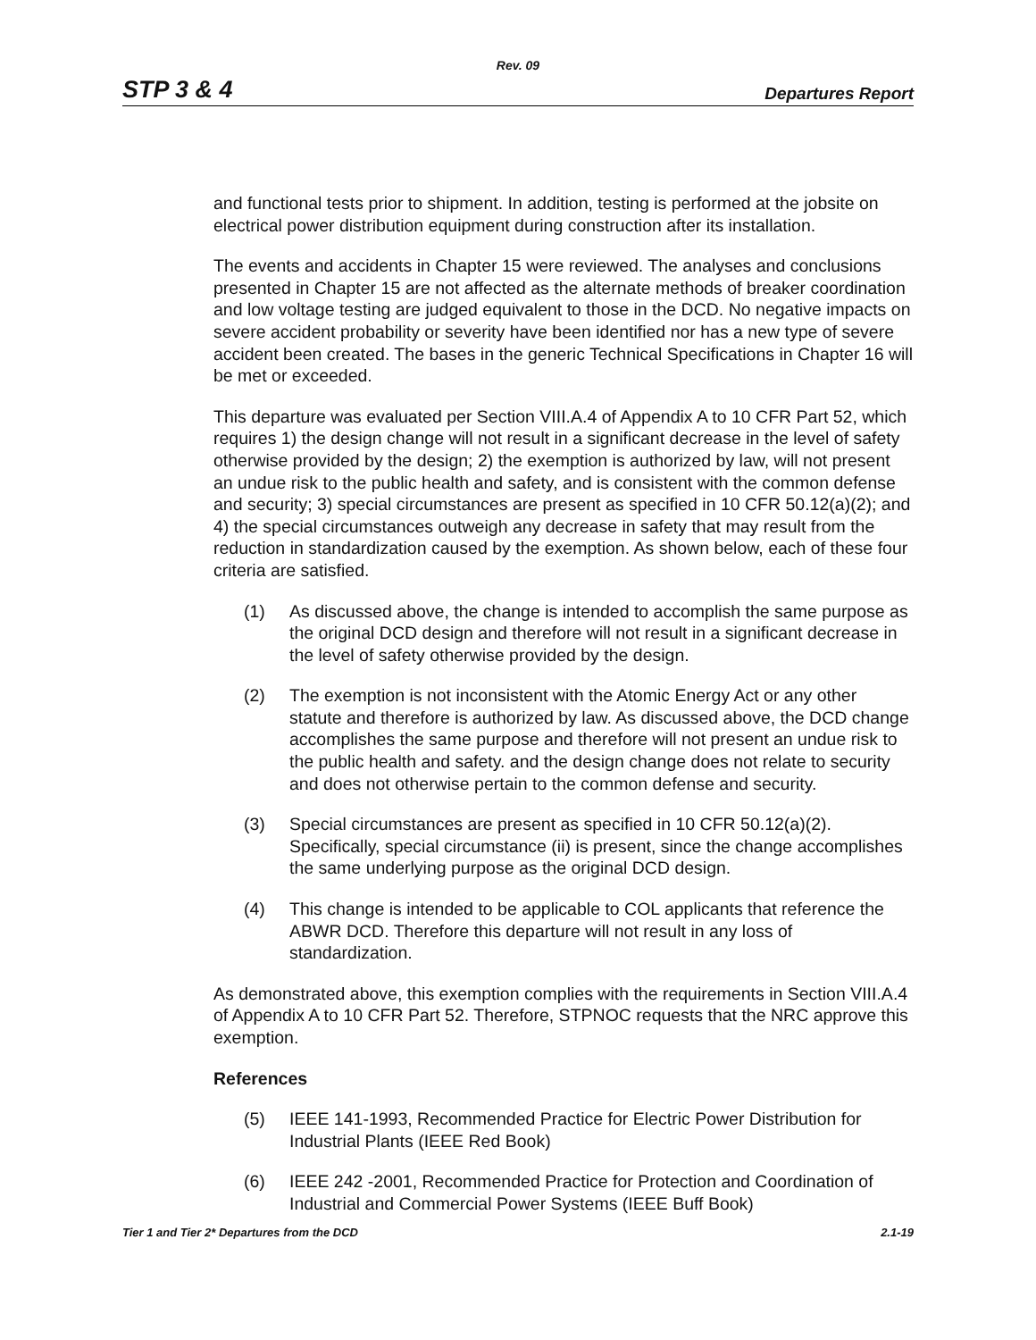Rev. 09
STP 3 & 4 Departures Report
and functional tests prior to shipment. In addition, testing is performed at the jobsite on electrical power distribution equipment during construction after its installation.
The events and accidents in Chapter 15 were reviewed. The analyses and conclusions presented in Chapter 15 are not affected as the alternate methods of breaker coordination and low voltage testing are judged equivalent to those in the DCD. No negative impacts on severe accident probability or severity have been identified nor has a new type of severe accident been created. The bases in the generic Technical Specifications in Chapter 16 will be met or exceeded.
This departure was evaluated per Section VIII.A.4 of Appendix A to 10 CFR Part 52, which requires 1) the design change will not result in a significant decrease in the level of safety otherwise provided by the design; 2) the exemption is authorized by law, will not present an undue risk to the public health and safety, and is consistent with the common defense and security; 3) special circumstances are present as specified in 10 CFR 50.12(a)(2); and 4) the special circumstances outweigh any decrease in safety that may result from the reduction in standardization caused by the exemption. As shown below, each of these four criteria are satisfied.
(1) As discussed above, the change is intended to accomplish the same purpose as the original DCD design and therefore will not result in a significant decrease in the level of safety otherwise provided by the design.
(2) The exemption is not inconsistent with the Atomic Energy Act or any other statute and therefore is authorized by law. As discussed above, the DCD change accomplishes the same purpose and therefore will not present an undue risk to the public health and safety. and the design change does not relate to security and does not otherwise pertain to the common defense and security.
(3) Special circumstances are present as specified in 10 CFR 50.12(a)(2). Specifically, special circumstance (ii) is present, since the change accomplishes the same underlying purpose as the original DCD design.
(4) This change is intended to be applicable to COL applicants that reference the ABWR DCD. Therefore this departure will not result in any loss of standardization.
As demonstrated above, this exemption complies with the requirements in Section VIII.A.4 of Appendix A to 10 CFR Part 52. Therefore, STPNOC requests that the NRC approve this exemption.
References
(5) IEEE 141-1993, Recommended Practice for Electric Power Distribution for Industrial Plants (IEEE Red Book)
(6) IEEE 242 -2001, Recommended Practice for Protection and Coordination of Industrial and Commercial Power Systems (IEEE Buff Book)
Tier 1 and Tier 2* Departures from the DCD 2.1-19